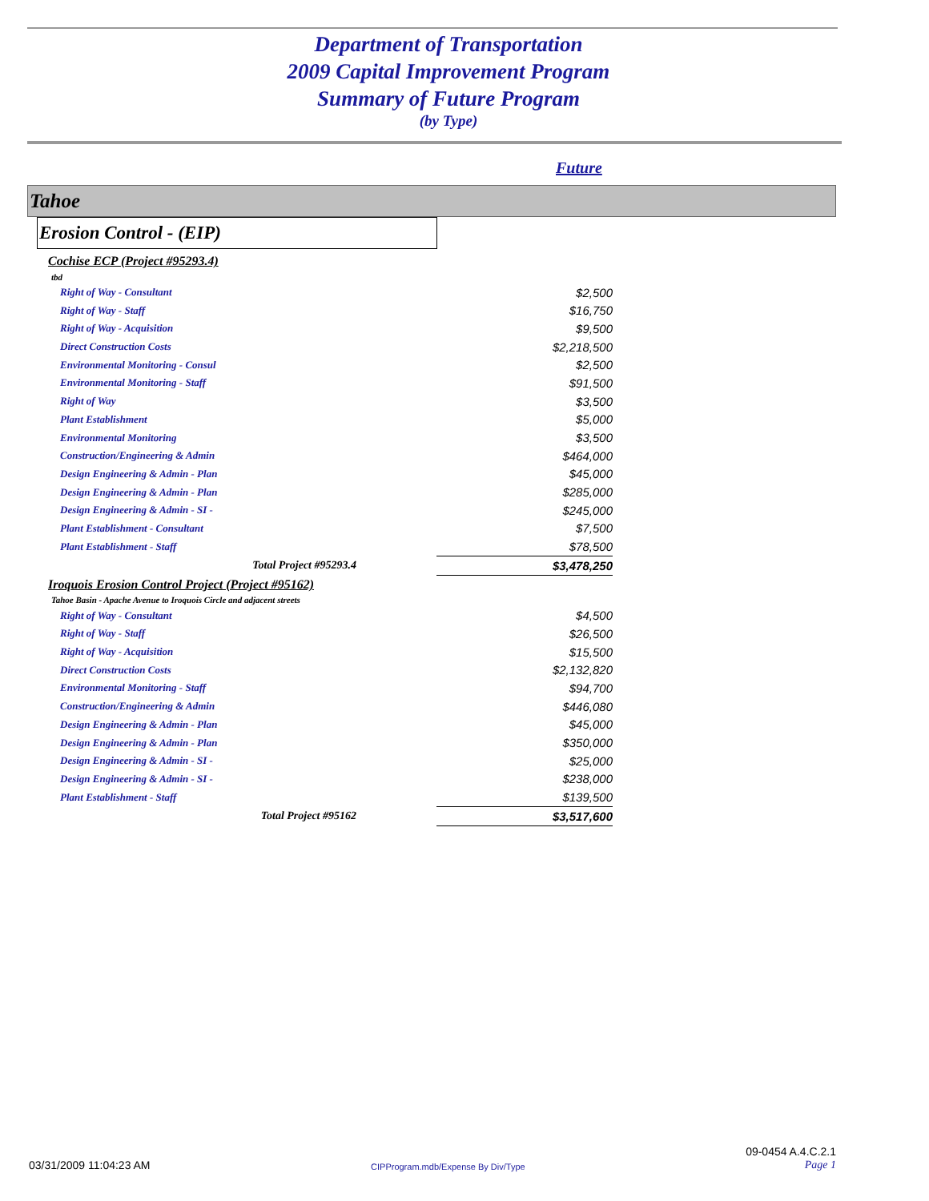Department of Transportation
2009 Capital Improvement Program
Summary of Future Program
(by Type)
Future
Tahoe
Erosion Control - (EIP)
| Cochise ECP (Project #95293.4) | |
| tbd | |
| Right of Way - Consultant | $2,500 |
| Right of Way - Staff | $16,750 |
| Right of Way - Acquisition | $9,500 |
| Direct Construction Costs | $2,218,500 |
| Environmental Monitoring - Consul | $2,500 |
| Environmental Monitoring - Staff | $91,500 |
| Right of Way | $3,500 |
| Plant Establishment | $5,000 |
| Environmental Monitoring | $3,500 |
| Construction/Engineering & Admin | $464,000 |
| Design Engineering & Admin - Plan | $45,000 |
| Design Engineering & Admin - Plan | $285,000 |
| Design Engineering & Admin - SI - | $245,000 |
| Plant Establishment - Consultant | $7,500 |
| Plant Establishment - Staff | $78,500 |
| Total Project #95293.4 | $3,478,250 |
| Iroquois Erosion Control Project (Project #95162) | |
| Tahoe Basin - Apache Avenue to Iroquois Circle and adjacent streets | |
| Right of Way - Consultant | $4,500 |
| Right of Way - Staff | $26,500 |
| Right of Way - Acquisition | $15,500 |
| Direct Construction Costs | $2,132,820 |
| Environmental Monitoring - Staff | $94,700 |
| Construction/Engineering & Admin | $446,080 |
| Design Engineering & Admin - Plan | $45,000 |
| Design Engineering & Admin - Plan | $350,000 |
| Design Engineering & Admin - SI - | $25,000 |
| Design Engineering & Admin - SI - | $238,000 |
| Plant Establishment - Staff | $139,500 |
| Total Project #95162 | $3,517,600 |
03/31/2009 11:04:23 AM CIPProgram.mdb/Expense By Div/Type 09-0454 A.4.C.2.1
Page 1